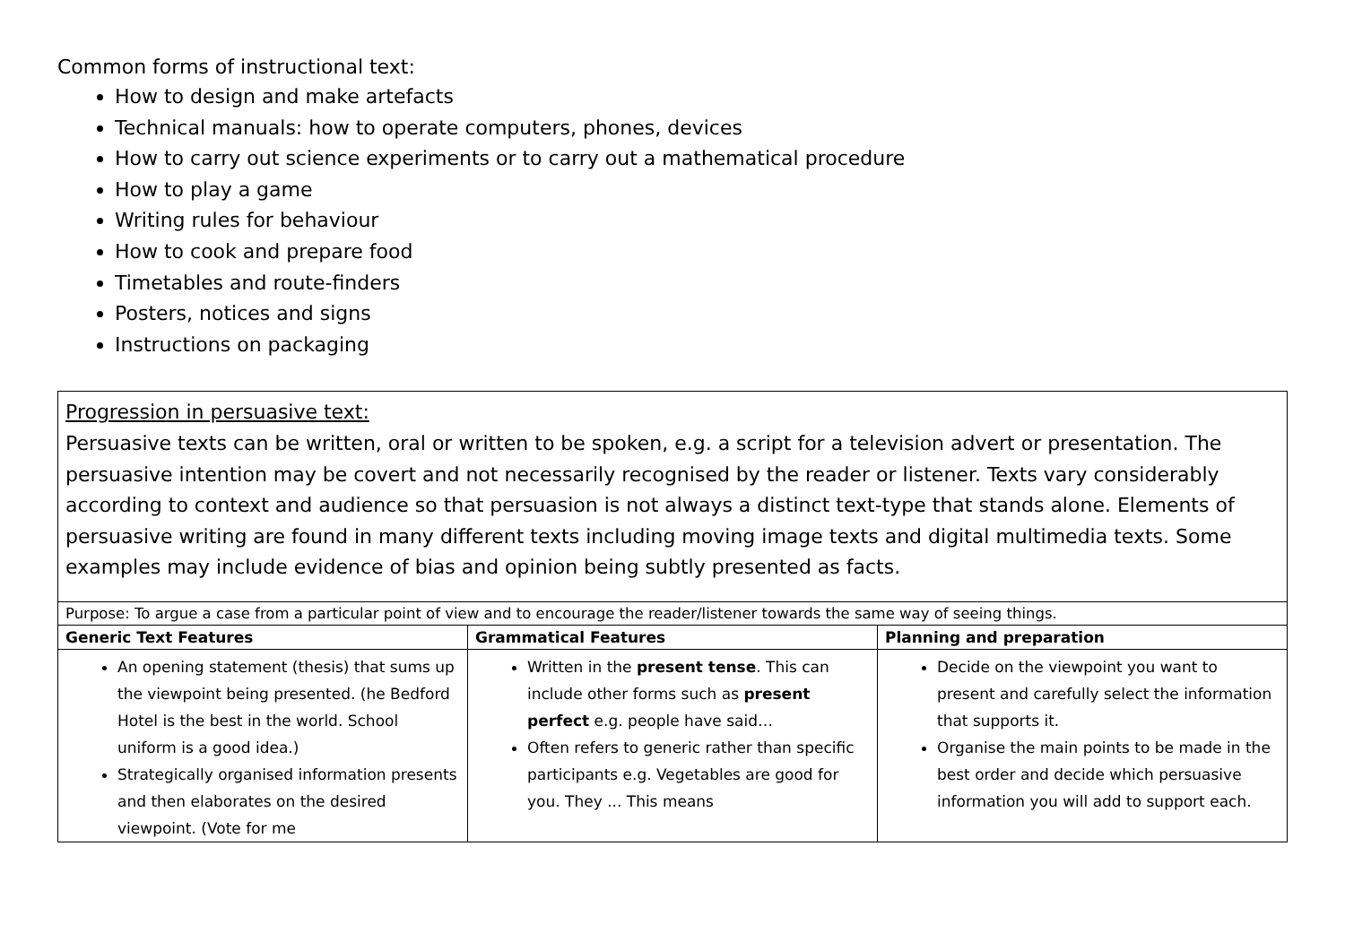Common forms of instructional text:
How to design and make artefacts
Technical manuals: how to operate computers, phones, devices
How to carry out science experiments or to carry out a mathematical procedure
How to play a game
Writing rules for behaviour
How to cook and prepare food
Timetables and route-finders
Posters, notices and signs
Instructions on packaging
| Progression in persuasive text: Persuasive texts can be written, oral or written to be spoken, e.g. a script for a television advert or presentation. The persuasive intention may be covert and not necessarily recognised by the reader or listener. Texts vary considerably according to context and audience so that persuasion is not always a distinct text-type that stands alone. Elements of persuasive writing are found in many different texts including moving image texts and digital multimedia texts. Some examples may include evidence of bias and opinion being subtly presented as facts. | | |
| Purpose: To argue a case from a particular point of view and to encourage the reader/listener towards the same way of seeing things. | | |
| Generic Text Features | Grammatical Features | Planning and preparation |
| An opening statement (thesis) that sums up the viewpoint being presented. (he Bedford Hotel is the best in the world. School uniform is a good idea.) Strategically organised information presents and then elaborates on the desired viewpoint. (Vote for me | Written in the present tense . This can include other forms such as present perfect e.g. people have said… Often refers to generic rather than specific participants e.g. Vegetables are good for you. They ... This means | Decide on the viewpoint you want to present and carefully select the information that supports it. Organise the main points to be made in the best order and decide which persuasive information you will add to support each. |